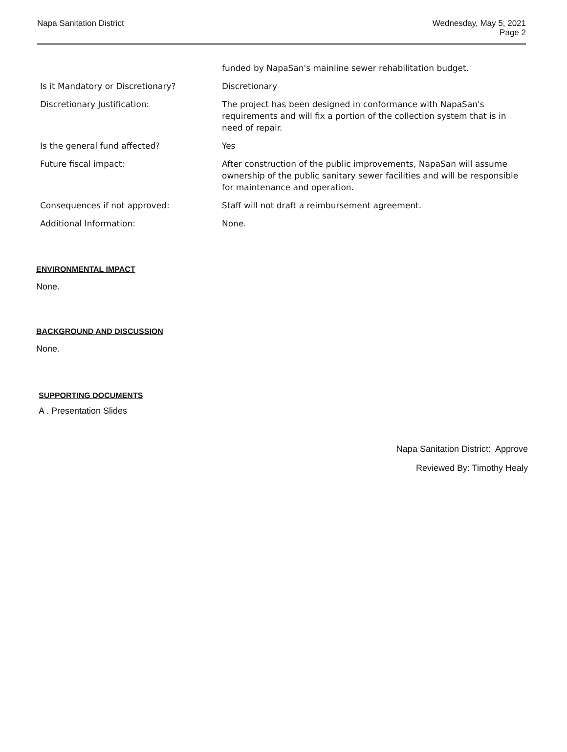Napa Sanitation District Wednesday, May 5, 2021
Page 2
| | funded by NapaSan's mainline sewer rehabilitation budget. |
| Is it Mandatory or Discretionary? | Discretionary |
| Discretionary Justification: | The project has been designed in conformance with NapaSan's requirements and will fix a portion of the collection system that is in need of repair. |
| Is the general fund affected? | Yes |
| Future fiscal impact: | After construction of the public improvements, NapaSan will assume ownership of the public sanitary sewer facilities and will be responsible for maintenance and operation. |
| Consequences if not approved: | Staff will not draft a reimbursement agreement. |
| Additional Information: | None. |
ENVIRONMENTAL IMPACT
None.
BACKGROUND AND DISCUSSION
None.
SUPPORTING DOCUMENTS
A . Presentation Slides
Napa Sanitation District: Approve
Reviewed By: Timothy Healy